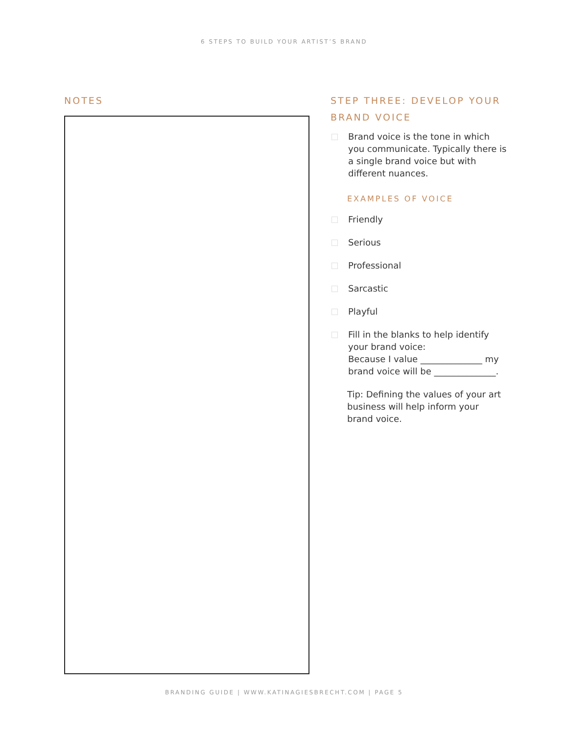6 STEPS TO BUILD YOUR ARTIST’S BRAND
NOTES STEP THREE: DEVELOP YOUR BRAND VOICE
Brand voice is the tone in which you communicate. Typically there is a single brand voice but with different nuances.
EXAMPLES OF VOICE
Friendly
Serious
Professional
Sarcastic
Playful
Fill in the blanks to help identify your brand voice:
Because I value ______________ my brand voice will be ______________.
Tip: Defining the values of your art business will help inform your brand voice.
BRANDING GUIDE | WWW.KATINAGIESBRECHT.COM | PAGE 5